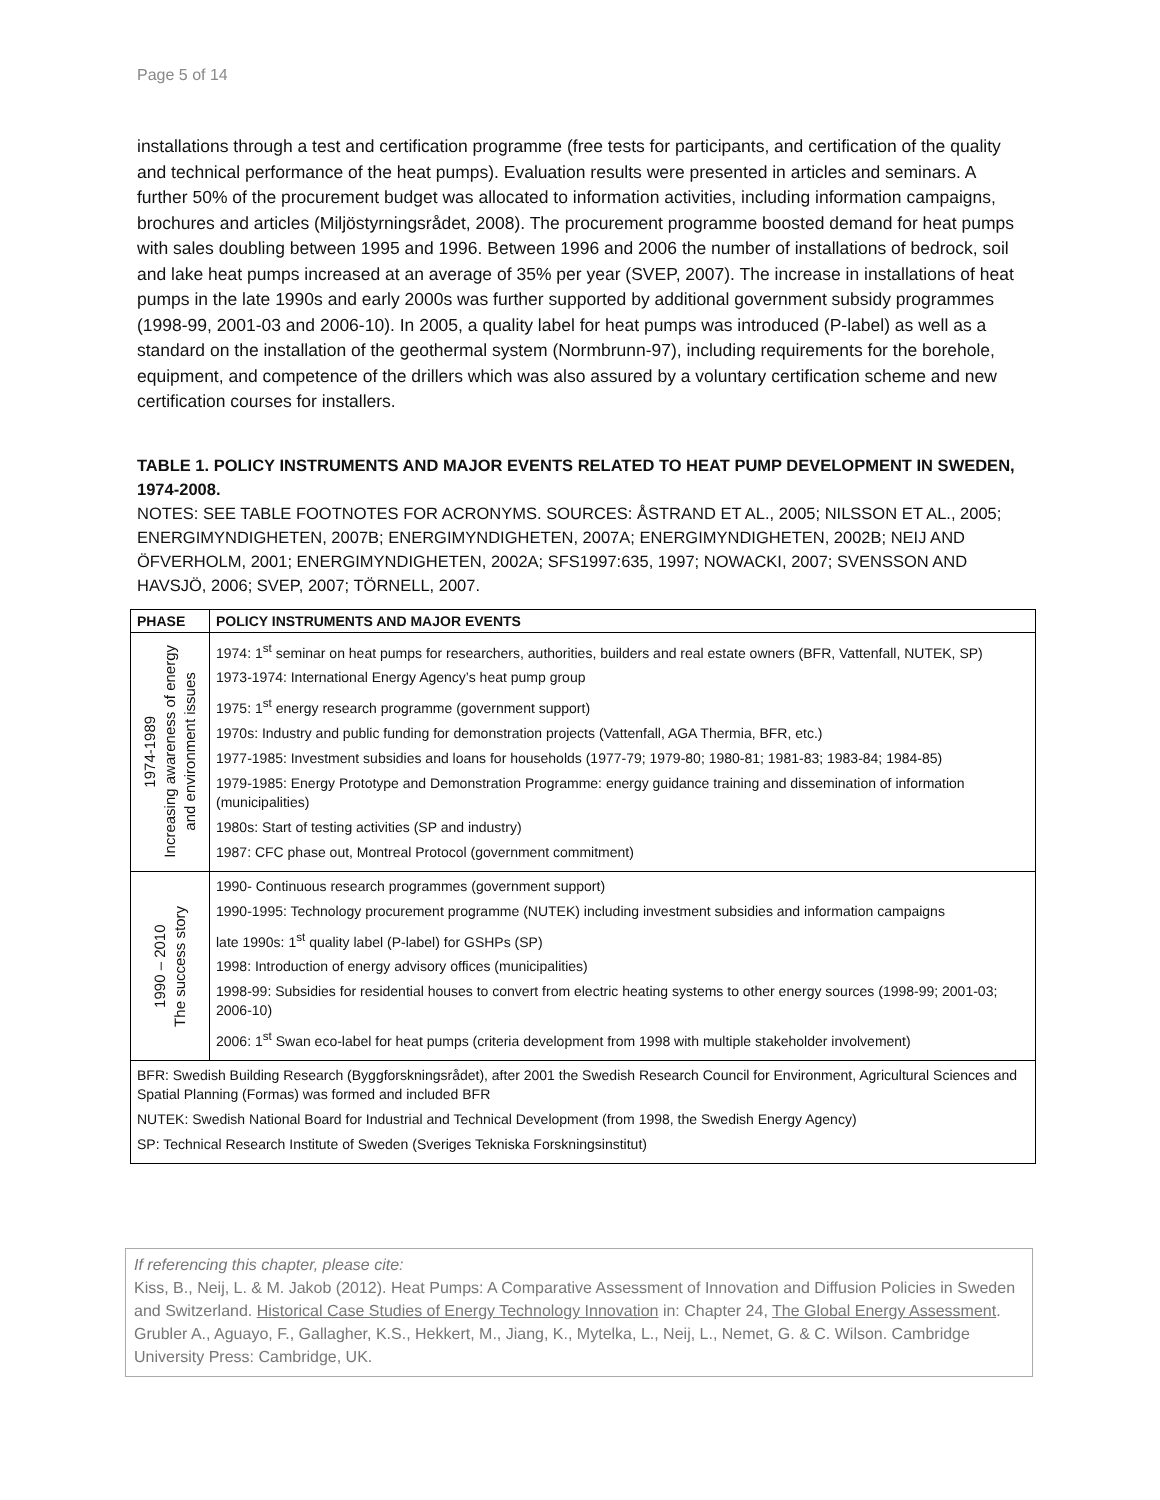Page 5 of 14
installations through a test and certification programme (free tests for participants, and certification of the quality and technical performance of the heat pumps). Evaluation results were presented in articles and seminars. A further 50% of the procurement budget was allocated to information activities, including information campaigns, brochures and articles (Miljöstyrningsrådet, 2008). The procurement programme boosted demand for heat pumps with sales doubling between 1995 and 1996. Between 1996 and 2006 the number of installations of bedrock, soil and lake heat pumps increased at an average of 35% per year (SVEP, 2007). The increase in installations of heat pumps in the late 1990s and early 2000s was further supported by additional government subsidy programmes (1998-99, 2001-03 and 2006-10). In 2005, a quality label for heat pumps was introduced (P-label) as well as a standard on the installation of the geothermal system (Normbrunn-97), including requirements for the borehole, equipment, and competence of the drillers which was also assured by a voluntary certification scheme and new certification courses for installers.
TABLE 1. POLICY INSTRUMENTS AND MAJOR EVENTS RELATED TO HEAT PUMP DEVELOPMENT IN SWEDEN, 1974-2008.
NOTES: SEE TABLE FOOTNOTES FOR ACRONYMS. SOURCES: ÅSTRAND ET AL., 2005; NILSSON ET AL., 2005; ENERGIMYNDIGHETEN, 2007B; ENERGIMYNDIGHETEN, 2007A; ENERGIMYNDIGHETEN, 2002B; NEIJ AND ÖFVERHOLM, 2001; ENERGIMYNDIGHETEN, 2002A; SFS1997:635, 1997; NOWACKI, 2007; SVENSSON AND HAVSJÖ, 2006; SVEP, 2007; TÖRNELL, 2007.
| PHASE | POLICY INSTRUMENTS AND MAJOR EVENTS |
| --- | --- |
| 1974-1989 Increasing awareness of energy and environment issues | 1974: 1<sup>st</sup> seminar on heat pumps for researchers, authorities, builders and real estate owners (BFR, Vattenfall, NUTEK, SP) 1973-1974: International Energy Agency’s heat pump group 1975: 1<sup>st</sup> energy research programme (government support) 1970s: Industry and public funding for demonstration projects (Vattenfall, AGA Thermia, BFR, etc.) 1977-1985: Investment subsidies and loans for households (1977-79; 1979-80; 1980-81; 1981-83; 1983-84; 1984-85) 1979-1985: Energy Prototype and Demonstration Programme: energy guidance training and dissemination of information (municipalities) 1980s: Start of testing activities (SP and industry) 1987: CFC phase out, Montreal Protocol (government commitment) |
| 1990 – 2010 The success story | 1990- Continuous research programmes (government support) 1990-1995: Technology procurement programme (NUTEK) including investment subsidies and information campaigns late 1990s: 1<sup>st</sup> quality label (P-label) for GSHPs (SP) 1998: Introduction of energy advisory offices (municipalities) 1998-99: Subsidies for residential houses to convert from electric heating systems to other energy sources (1998-99; 2001-03; 2006-10) 2006: 1<sup>st</sup> Swan eco-label for heat pumps (criteria development from 1998 with multiple stakeholder involvement) |
| BFR: Swedish Building Research (Byggforskningsrådet), after 2001 the Swedish Research Council for Environment, Agricultural Sciences and Spatial Planning (Formas) was formed and included BFR NUTEK: Swedish National Board for Industrial and Technical Development (from 1998, the Swedish Energy Agency) SP: Technical Research Institute of Sweden (Sveriges Tekniska Forskningsinstitut) | |
If referencing this chapter, please cite:
Kiss, B., Neij, L. & M. Jakob (2012). Heat Pumps: A Comparative Assessment of Innovation and Diffusion Policies in Sweden and Switzerland. Historical Case Studies of Energy Technology Innovation in: Chapter 24, The Global Energy Assessment. Grubler A., Aguayo, F., Gallagher, K.S., Hekkert, M., Jiang, K., Mytelka, L., Neij, L., Nemet, G. & C. Wilson. Cambridge University Press: Cambridge, UK.